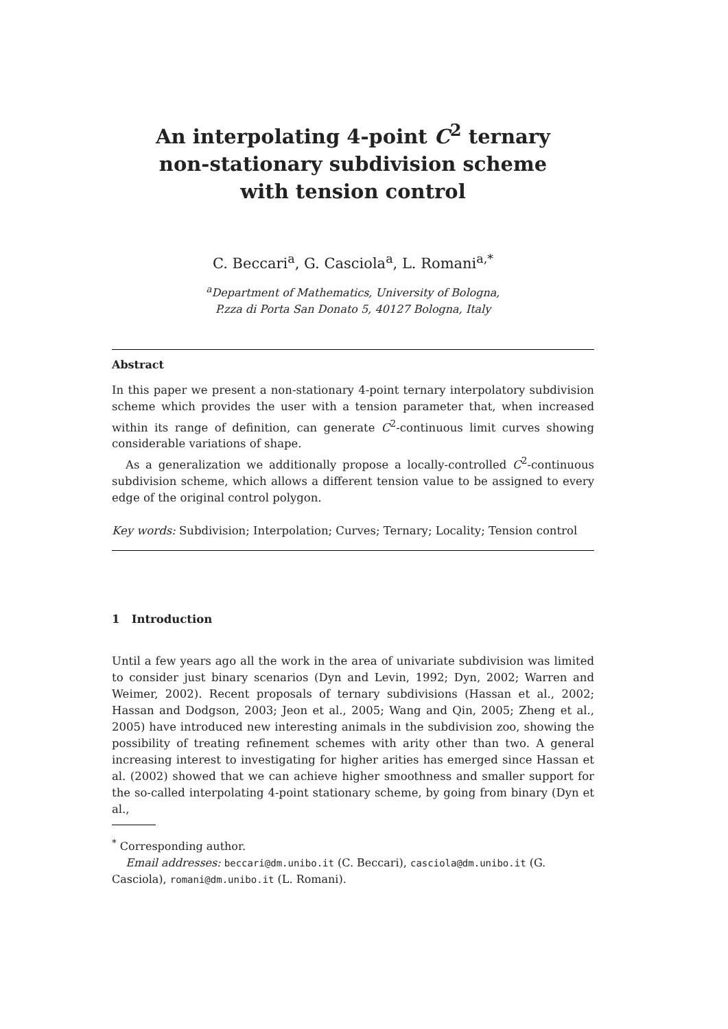An interpolating 4-point C<sup>2</sup> ternary
non-stationary subdivision scheme
with tension control
C. Beccari<sup>a</sup>, G. Casciola<sup>a</sup>, L. Romani<sup>a,*</sup>
<sup>a</sup> Department of Mathematics, University of Bologna,
P.zza di Porta San Donato 5, 40127 Bologna, Italy
Abstract
In this paper we present a non-stationary 4-point ternary interpolatory subdivision scheme which provides the user with a tension parameter that, when increased within its range of definition, can generate C<sup>2</sup>-continuous limit curves showing considerable variations of shape.
As a generalization we additionally propose a locally-controlled C<sup>2</sup>-continuous subdivision scheme, which allows a different tension value to be assigned to every edge of the original control polygon.
Key words: Subdivision; Interpolation; Curves; Ternary; Locality; Tension control
1 Introduction
Until a few years ago all the work in the area of univariate subdivision was limited to consider just binary scenarios (Dyn and Levin, 1992; Dyn, 2002; Warren and Weimer, 2002). Recent proposals of ternary subdivisions (Hassan et al., 2002; Hassan and Dodgson, 2003; Jeon et al., 2005; Wang and Qin, 2005; Zheng et al., 2005) have introduced new interesting animals in the subdivision zoo, showing the possibility of treating refinement schemes with arity other than two. A general increasing interest to investigating for higher arities has emerged since Hassan et al. (2002) showed that we can achieve higher smoothness and smaller support for the so-called interpolating 4-point stationary scheme, by going from binary (Dyn et al.,
<sup>*</sup> Corresponding author.
Email addresses: beccari@dm.unibo.it (C. Beccari), casciola@dm.unibo.it (G. Casciola), romani@dm.unibo.it (L. Romani).